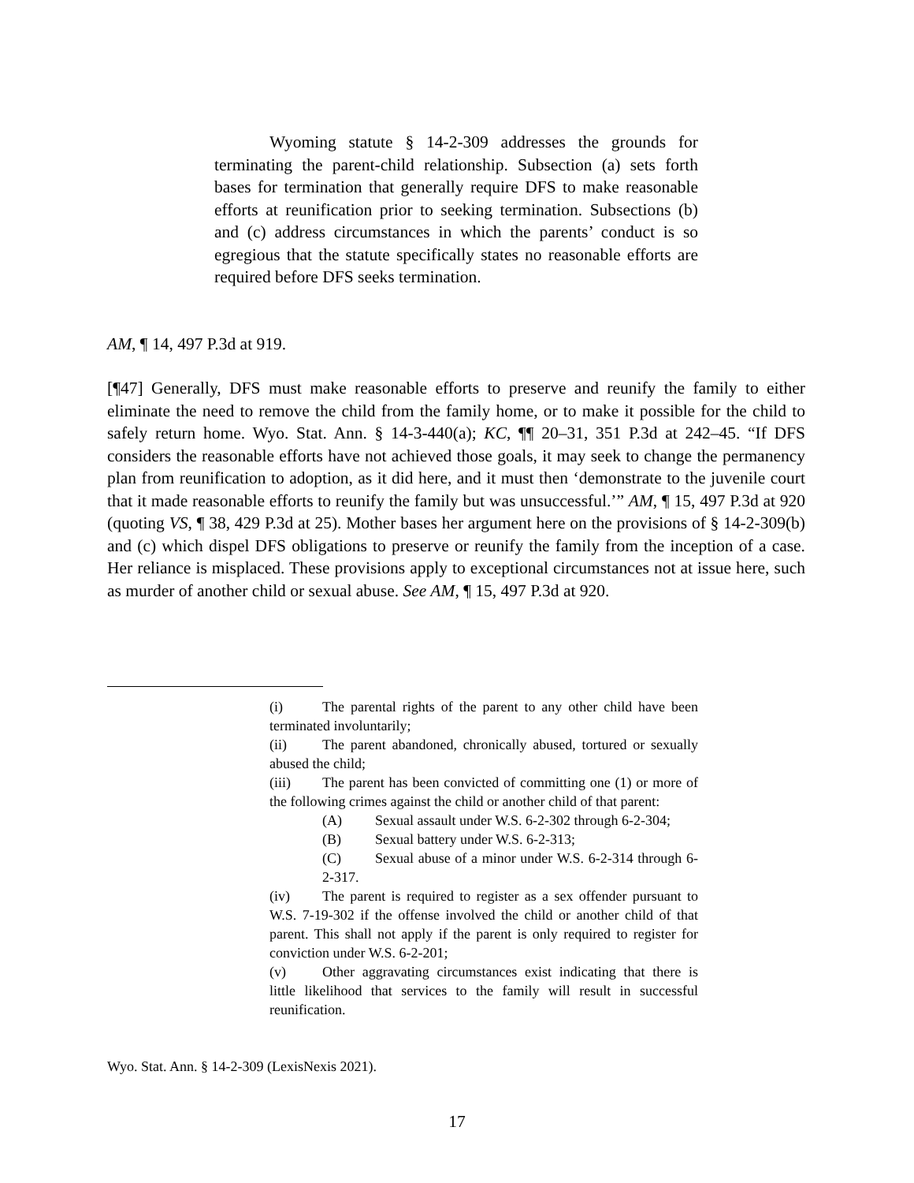Wyoming statute § 14-2-309 addresses the grounds for terminating the parent-child relationship. Subsection (a) sets forth bases for termination that generally require DFS to make reasonable efforts at reunification prior to seeking termination. Subsections (b) and (c) address circumstances in which the parents’ conduct is so egregious that the statute specifically states no reasonable efforts are required before DFS seeks termination.
AM, ¶ 14, 497 P.3d at 919.
[¶47] Generally, DFS must make reasonable efforts to preserve and reunify the family to either eliminate the need to remove the child from the family home, or to make it possible for the child to safely return home. Wyo. Stat. Ann. § 14-3-440(a); KC, ¶¶ 20–31, 351 P.3d at 242–45. “If DFS considers the reasonable efforts have not achieved those goals, it may seek to change the permanency plan from reunification to adoption, as it did here, and it must then ‘demonstrate to the juvenile court that it made reasonable efforts to reunify the family but was unsuccessful.’” AM, ¶ 15, 497 P.3d at 920 (quoting VS, ¶ 38, 429 P.3d at 25). Mother bases her argument here on the provisions of § 14-2-309(b) and (c) which dispel DFS obligations to preserve or reunify the family from the inception of a case. Her reliance is misplaced. These provisions apply to exceptional circumstances not at issue here, such as murder of another child or sexual abuse. See AM, ¶ 15, 497 P.3d at 920.
(i) The parental rights of the parent to any other child have been terminated involuntarily;
(ii) The parent abandoned, chronically abused, tortured or sexually abused the child;
(iii) The parent has been convicted of committing one (1) or more of the following crimes against the child or another child of that parent:
(A) Sexual assault under W.S. 6-2-302 through 6-2-304;
(B) Sexual battery under W.S. 6-2-313;
(C) Sexual abuse of a minor under W.S. 6-2-314 through 6-2-317.
(iv) The parent is required to register as a sex offender pursuant to W.S. 7-19-302 if the offense involved the child or another child of that parent. This shall not apply if the parent is only required to register for conviction under W.S. 6-2-201;
(v) Other aggravating circumstances exist indicating that there is little likelihood that services to the family will result in successful reunification.
Wyo. Stat. Ann. § 14-2-309 (LexisNexis 2021).
17